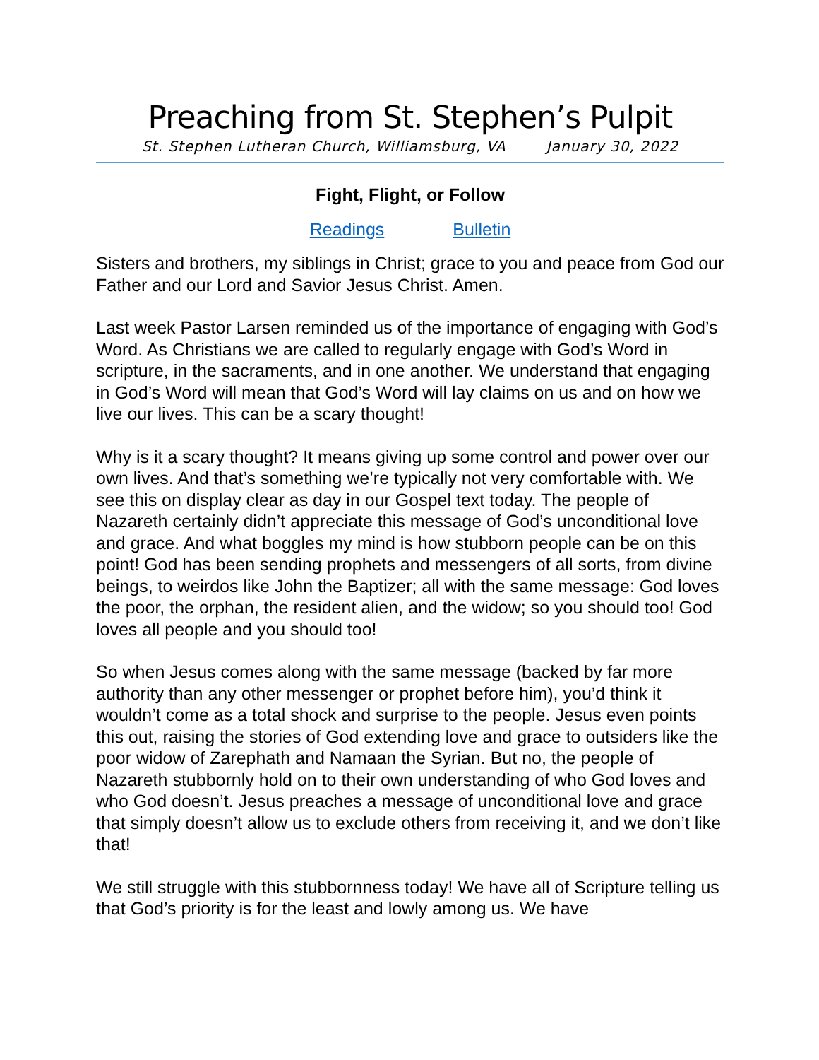Preaching from St. Stephen’s Pulpit
St. Stephen Lutheran Church, Williamsburg, VA January 30, 2022
Fight, Flight, or Follow
Readings Bulletin
Sisters and brothers, my siblings in Christ; grace to you and peace from God our Father and our Lord and Savior Jesus Christ. Amen.
Last week Pastor Larsen reminded us of the importance of engaging with God’s Word. As Christians we are called to regularly engage with God’s Word in scripture, in the sacraments, and in one another. We understand that engaging in God’s Word will mean that God’s Word will lay claims on us and on how we live our lives. This can be a scary thought!
Why is it a scary thought? It means giving up some control and power over our own lives. And that’s something we’re typically not very comfortable with. We see this on display clear as day in our Gospel text today. The people of Nazareth certainly didn’t appreciate this message of God’s unconditional love and grace. And what boggles my mind is how stubborn people can be on this point! God has been sending prophets and messengers of all sorts, from divine beings, to weirdos like John the Baptizer; all with the same message: God loves the poor, the orphan, the resident alien, and the widow; so you should too! God loves all people and you should too!
So when Jesus comes along with the same message (backed by far more authority than any other messenger or prophet before him), you’d think it wouldn’t come as a total shock and surprise to the people. Jesus even points this out, raising the stories of God extending love and grace to outsiders like the poor widow of Zarephath and Namaan the Syrian. But no, the people of Nazareth stubbornly hold on to their own understanding of who God loves and who God doesn’t. Jesus preaches a message of unconditional love and grace that simply doesn’t allow us to exclude others from receiving it, and we don’t like that!
We still struggle with this stubbornness today! We have all of Scripture telling us that God’s priority is for the least and lowly among us. We have